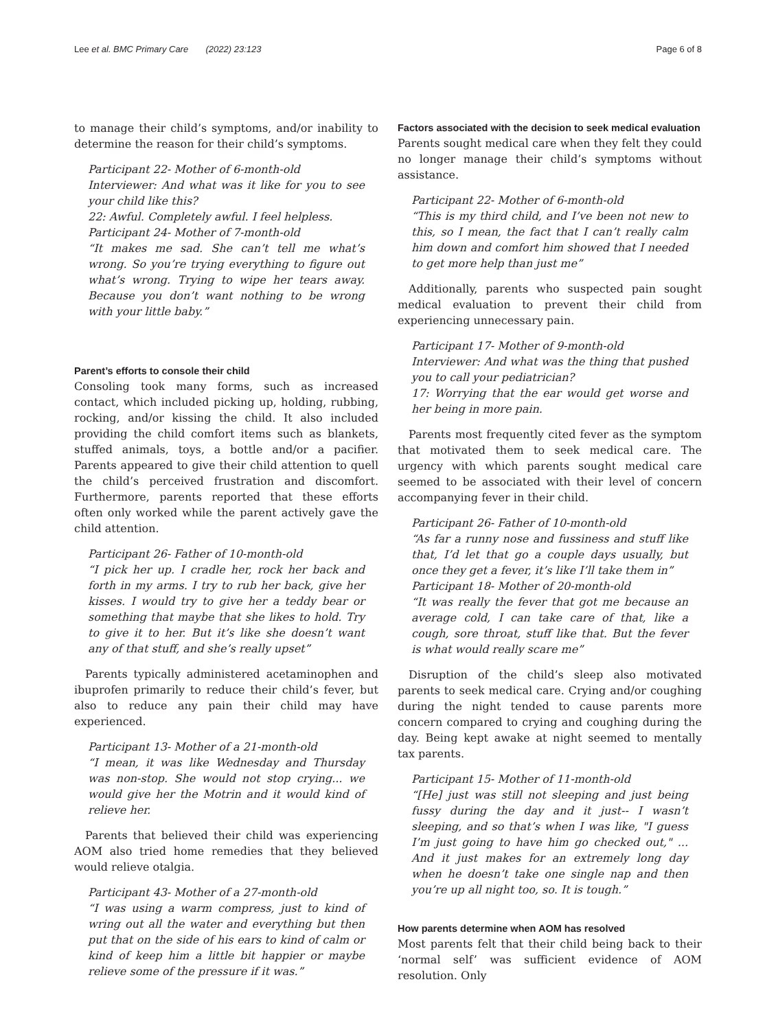Lee et al. BMC Primary Care (2022) 23:123 Page 6 of 8
to manage their child’s symptoms, and/or inability to determine the reason for their child’s symptoms.
Participant 22- Mother of 6-month-old
Interviewer: And what was it like for you to see your child like this?
22: Awful. Completely awful. I feel helpless.
Participant 24- Mother of 7-month-old
“It makes me sad. She can’t tell me what’s wrong. So you’re trying everything to figure out what’s wrong. Trying to wipe her tears away. Because you don’t want nothing to be wrong with your little baby.”
Parent’s efforts to console their child
Consoling took many forms, such as increased contact, which included picking up, holding, rubbing, rocking, and/or kissing the child. It also included providing the child comfort items such as blankets, stuffed animals, toys, a bottle and/or a pacifier. Parents appeared to give their child attention to quell the child’s perceived frustration and discomfort. Furthermore, parents reported that these efforts often only worked while the parent actively gave the child attention.
Participant 26- Father of 10-month-old
“I pick her up. I cradle her, rock her back and forth in my arms. I try to rub her back, give her kisses. I would try to give her a teddy bear or something that maybe that she likes to hold. Try to give it to her. But it’s like she doesn’t want any of that stuff, and she’s really upset”
Parents typically administered acetaminophen and ibuprofen primarily to reduce their child’s fever, but also to reduce any pain their child may have experienced.
Participant 13- Mother of a 21-month-old
“I mean, it was like Wednesday and Thursday was non-stop. She would not stop crying... we would give her the Motrin and it would kind of relieve her.
Parents that believed their child was experiencing AOM also tried home remedies that they believed would relieve otalgia.
Participant 43- Mother of a 27-month-old
“I was using a warm compress, just to kind of wring out all the water and everything but then put that on the side of his ears to kind of calm or kind of keep him a little bit happier or maybe relieve some of the pressure if it was.”
Factors associated with the decision to seek medical evaluation
Parents sought medical care when they felt they could no longer manage their child’s symptoms without assistance.
Participant 22- Mother of 6-month-old
“This is my third child, and I’ve been not new to this, so I mean, the fact that I can’t really calm him down and comfort him showed that I needed to get more help than just me”
Additionally, parents who suspected pain sought medical evaluation to prevent their child from experiencing unnecessary pain.
Participant 17- Mother of 9-month-old
Interviewer: And what was the thing that pushed you to call your pediatrician?
17: Worrying that the ear would get worse and her being in more pain.
Parents most frequently cited fever as the symptom that motivated them to seek medical care. The urgency with which parents sought medical care seemed to be associated with their level of concern accompanying fever in their child.
Participant 26- Father of 10-month-old
“As far a runny nose and fussiness and stuff like that, I’d let that go a couple days usually, but once they get a fever, it’s like I’ll take them in”
Participant 18- Mother of 20-month-old
“It was really the fever that got me because an average cold, I can take care of that, like a cough, sore throat, stuff like that. But the fever is what would really scare me”
Disruption of the child’s sleep also motivated parents to seek medical care. Crying and/or coughing during the night tended to cause parents more concern compared to crying and coughing during the day. Being kept awake at night seemed to mentally tax parents.
Participant 15- Mother of 11-month-old
“[He] just was still not sleeping and just being fussy during the day and it just-- I wasn’t sleeping, and so that’s when I was like, "I guess I’m just going to have him go checked out," ... And it just makes for an extremely long day when he doesn’t take one single nap and then you’re up all night too, so. It is tough.”
How parents determine when AOM has resolved
Most parents felt that their child being back to their ‘normal self’ was sufficient evidence of AOM resolution. Only